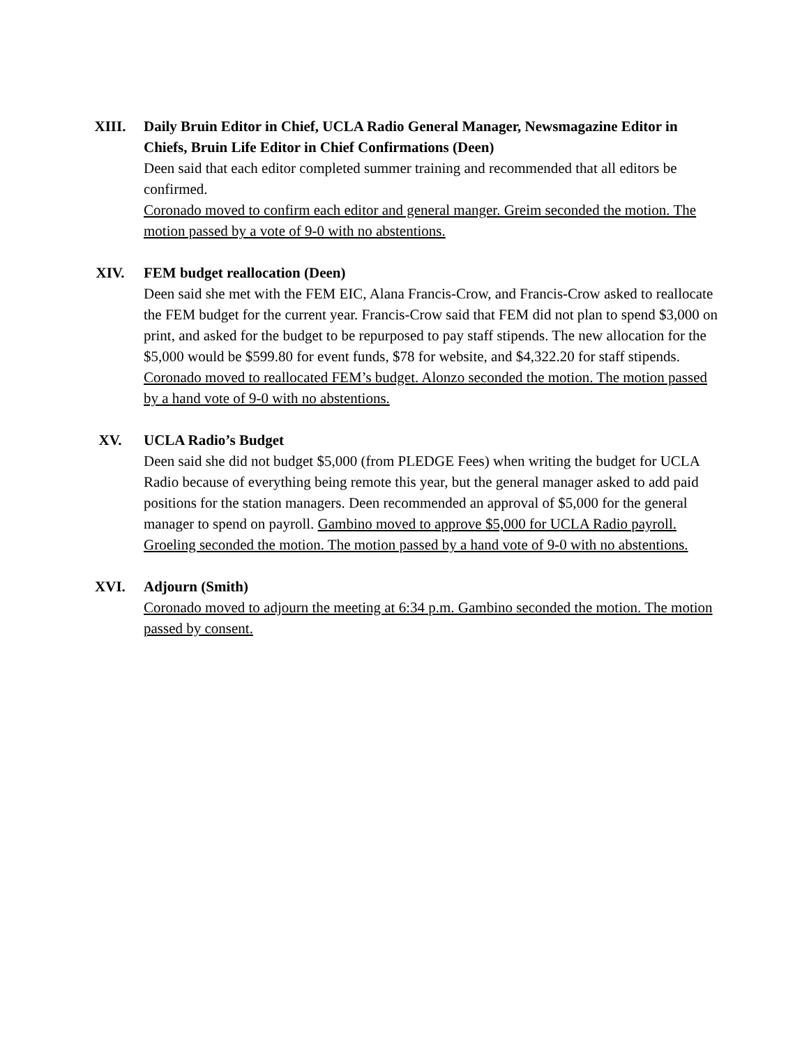XIII. Daily Bruin Editor in Chief, UCLA Radio General Manager, Newsmagazine Editor in Chiefs, Bruin Life Editor in Chief Confirmations (Deen)
Deen said that each editor completed summer training and recommended that all editors be confirmed.
Coronado moved to confirm each editor and general manger. Greim seconded the motion. The motion passed by a vote of 9-0 with no abstentions.
XIV. FEM budget reallocation (Deen)
Deen said she met with the FEM EIC, Alana Francis-Crow, and Francis-Crow asked to reallocate the FEM budget for the current year. Francis-Crow said that FEM did not plan to spend $3,000 on print, and asked for the budget to be repurposed to pay staff stipends. The new allocation for the $5,000 would be $599.80 for event funds, $78 for website, and $4,322.20 for staff stipends. Coronado moved to reallocated FEM’s budget. Alonzo seconded the motion. The motion passed by a hand vote of 9-0 with no abstentions.
XV. UCLA Radio’s Budget
Deen said she did not budget $5,000 (from PLEDGE Fees) when writing the budget for UCLA Radio because of everything being remote this year, but the general manager asked to add paid positions for the station managers. Deen recommended an approval of $5,000 for the general manager to spend on payroll. Gambino moved to approve $5,000 for UCLA Radio payroll. Groeling seconded the motion. The motion passed by a hand vote of 9-0 with no abstentions.
XVI. Adjourn (Smith)
Coronado moved to adjourn the meeting at 6:34 p.m. Gambino seconded the motion. The motion passed by consent.